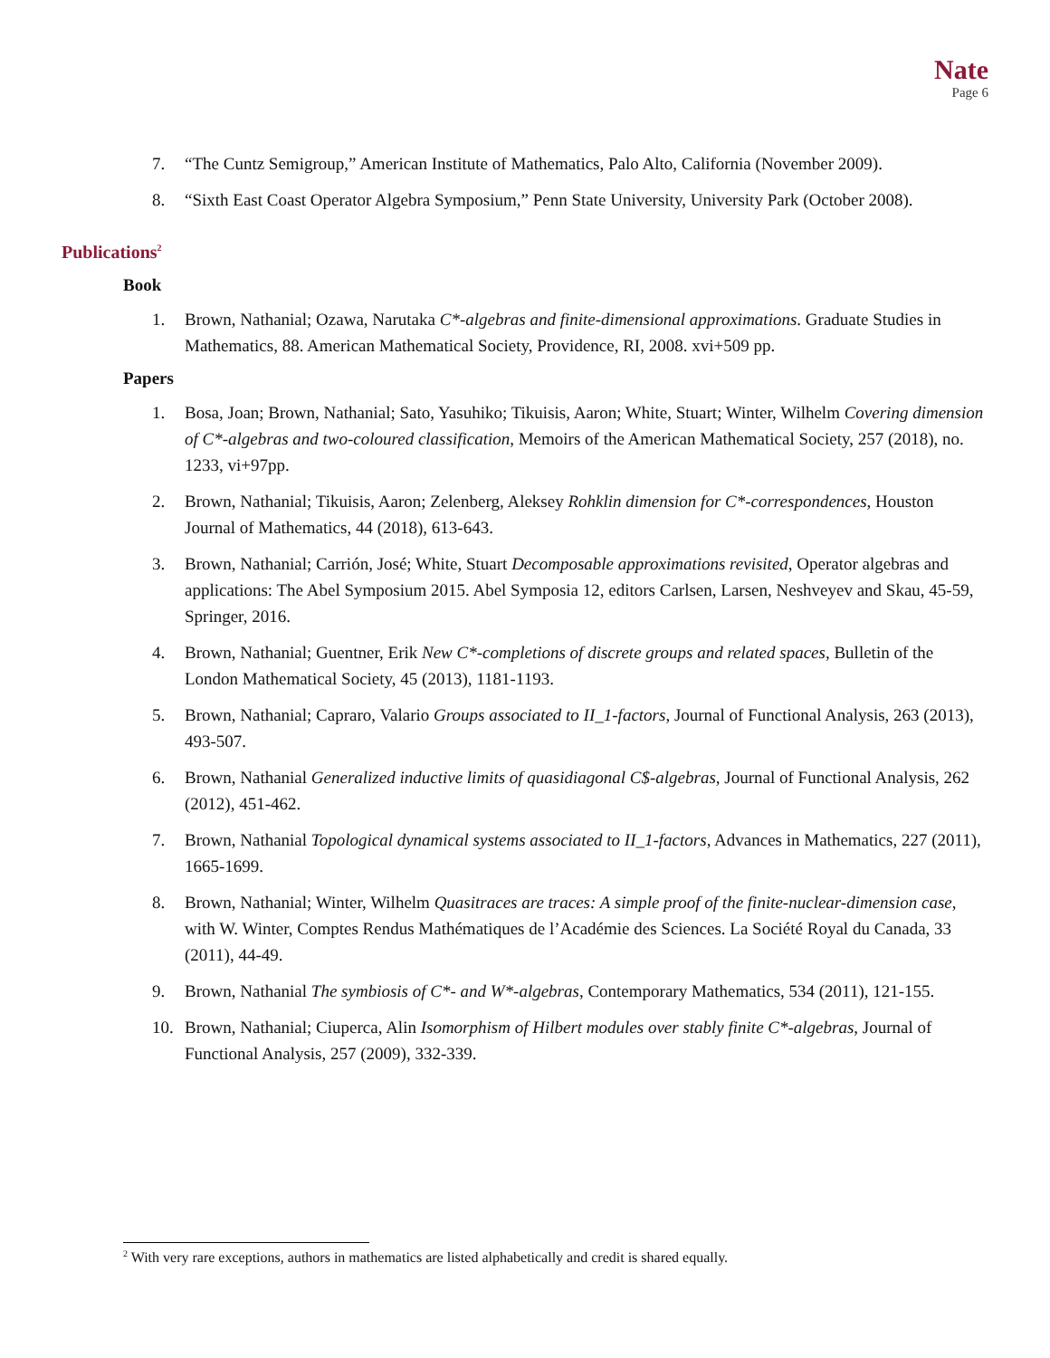Nate
Page 6
7. “The Cuntz Semigroup,” American Institute of Mathematics, Palo Alto, California (November 2009).
8. “Sixth East Coast Operator Algebra Symposium,” Penn State University, University Park (October 2008).
Publications<sup>2</sup>
Book
1. Brown, Nathanial; Ozawa, Narutaka C*-algebras and finite-dimensional approximations. Graduate Studies in Mathematics, 88. American Mathematical Society, Providence, RI, 2008. xvi+509 pp.
Papers
1. Bosa, Joan; Brown, Nathanial; Sato, Yasuhiko; Tikuisis, Aaron; White, Stuart; Winter, Wilhelm Covering dimension of C*-algebras and two-coloured classification, Memoirs of the American Mathematical Society, 257 (2018), no. 1233, vi+97pp.
2. Brown, Nathanial; Tikuisis, Aaron; Zelenberg, Aleksey Rohklin dimension for C*-correspondences, Houston Journal of Mathematics, 44 (2018), 613-643.
3. Brown, Nathanial; Carrión, José; White, Stuart Decomposable approximations revisited, Operator algebras and applications: The Abel Symposium 2015. Abel Symposia 12, editors Carlsen, Larsen, Neshveyev and Skau, 45-59, Springer, 2016.
4. Brown, Nathanial; Guentner, Erik New C*-completions of discrete groups and related spaces, Bulletin of the London Mathematical Society, 45 (2013), 1181-1193.
5. Brown, Nathanial; Capraro, Valario Groups associated to II_1-factors, Journal of Functional Analysis, 263 (2013), 493-507.
6. Brown, Nathanial Generalized inductive limits of quasidiagonal C$-algebras, Journal of Functional Analysis, 262 (2012), 451-462.
7. Brown, Nathanial Topological dynamical systems associated to II_1-factors, Advances in Mathematics, 227 (2011), 1665-1699.
8. Brown, Nathanial; Winter, Wilhelm Quasitraces are traces: A simple proof of the finite-nuclear-dimension case, with W. Winter, Comptes Rendus Mathématiques de l’Académie des Sciences. La Société Royal du Canada, 33 (2011), 44-49.
9. Brown, Nathanial The symbiosis of C*- and W*-algebras, Contemporary Mathematics, 534 (2011), 121-155.
10. Brown, Nathanial; Ciuperca, Alin Isomorphism of Hilbert modules over stably finite C*-algebras, Journal of Functional Analysis, 257 (2009), 332-339.
<sup>2</sup> With very rare exceptions, authors in mathematics are listed alphabetically and credit is shared equally.